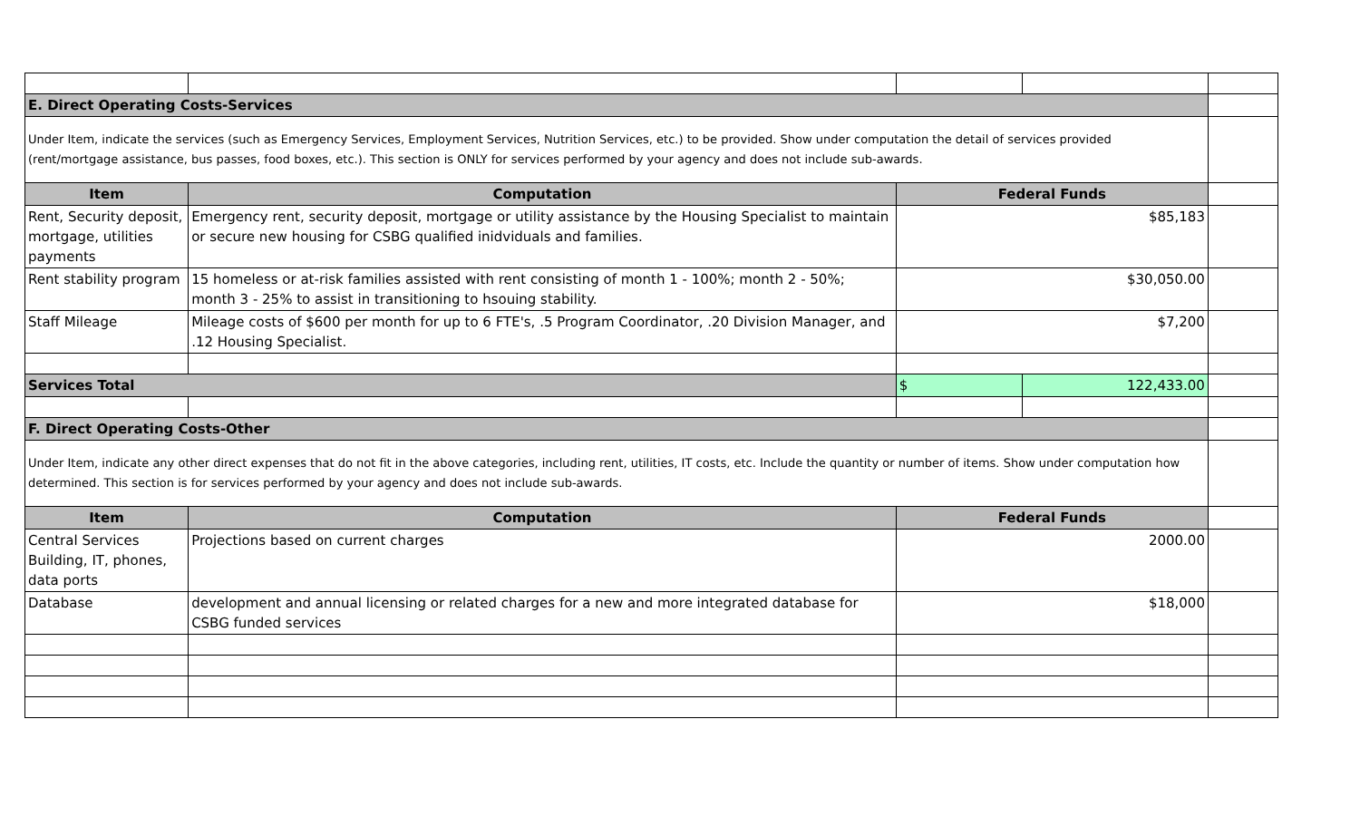| E. Direct Operating Costs-Services | | | | |
| Under Item, indicate the services (such as Emergency Services, Employment Services, Nutrition Services, etc.) to be provided. Show under computation the detail of services provided (rent/mortgage assistance, bus passes, food boxes, etc.). This section is ONLY for services performed by your agency and does not include sub-awards. | | | | |
| Item | Computation | Federal Funds | | |
| Rent, Security deposit, mortgage, utilities payments | Emergency rent, security deposit, mortgage or utility assistance by the Housing Specialist to maintain or secure new housing for CSBG qualified inidviduals and families. | $85,183 | | |
| Rent stability program | 15 homeless or at-risk families assisted with rent consisting of month 1 - 100%; month 2 - 50%; month 3 - 25% to assist in transitioning to hsouing stability. | $30,050.00 | | |
| Staff Mileage | Mileage costs of $600 per month for up to 6 FTE's, .5 Program Coordinator, .20 Division Manager, and .12 Housing Specialist. | $7,200 | | |
| Services Total | | $ | 122,433.00 | |
| F. Direct Operating Costs-Other | | | | |
| Under Item, indicate any other direct expenses that do not fit in the above categories, including rent, utilities, IT costs, etc. Include the quantity or number of items. Show under computation how determined. This section is for services performed by your agency and does not include sub-awards. | | | | |
| Item | Computation | Federal Funds | | |
| Central Services Building, IT, phones, data ports | Projections based on current charges | 2000.00 | | |
| Database | development and annual licensing or related charges for a new and more integrated database for CSBG funded services | $18,000 | | |